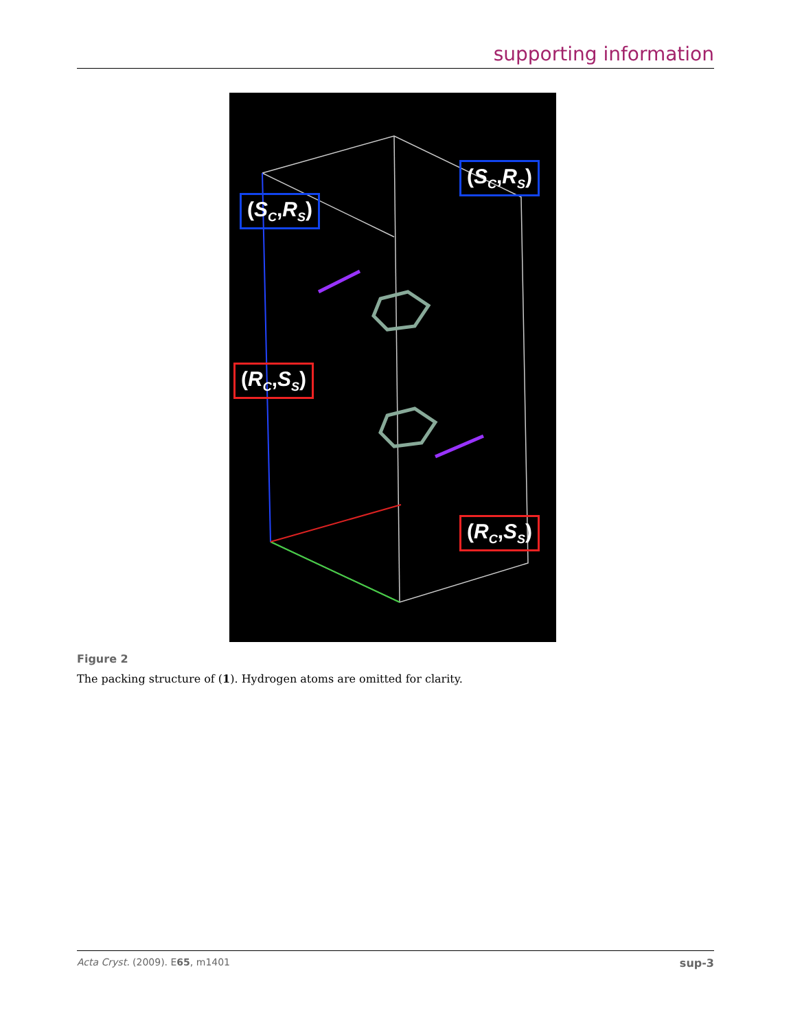supporting information
(S<sub>C</sub>,R<sub>S</sub>)
(S<sub>C</sub>,R<sub>S</sub>)
(R<sub>C</sub>,S<sub>S</sub>)
(R<sub>C</sub>,S<sub>S</sub>)
Figure 2
The packing structure of (1). Hydrogen atoms are omitted for clarity.
Acta Cryst. (2009). E65, m1401 sup-3